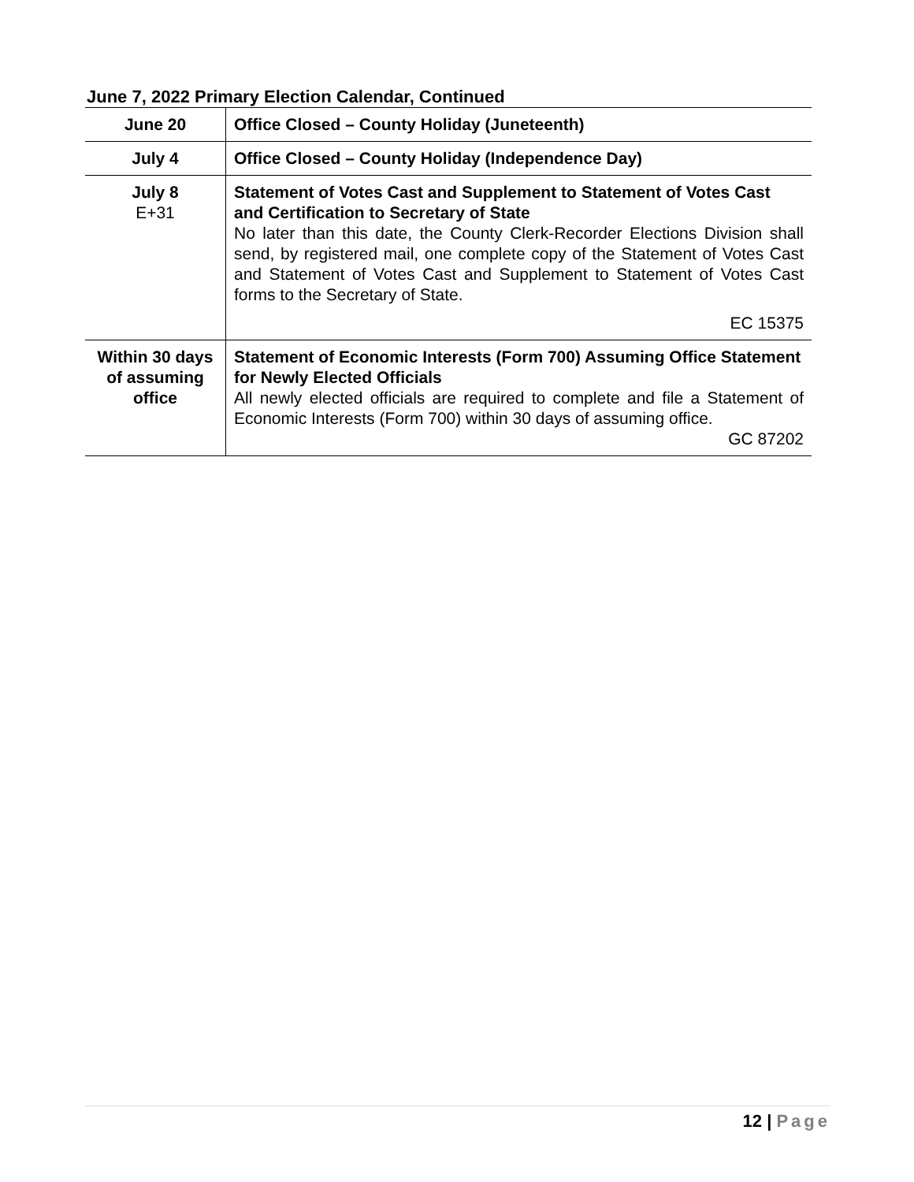June 7, 2022 Primary Election Calendar, Continued
| June 20 | Office Closed – County Holiday (Juneteenth) |
| July 4 | Office Closed – County Holiday (Independence Day) |
| July 8 E+31 | Statement of Votes Cast and Supplement to Statement of Votes Cast and Certification to Secretary of State No later than this date, the County Clerk-Recorder Elections Division shall send, by registered mail, one complete copy of the Statement of Votes Cast and Statement of Votes Cast and Supplement to Statement of Votes Cast forms to the Secretary of State. EC 15375 |
| Within 30 days of assuming office | Statement of Economic Interests (Form 700) Assuming Office Statement for Newly Elected Officials All newly elected officials are required to complete and file a Statement of Economic Interests (Form 700) within 30 days of assuming office. GC 87202 |
12 | Page